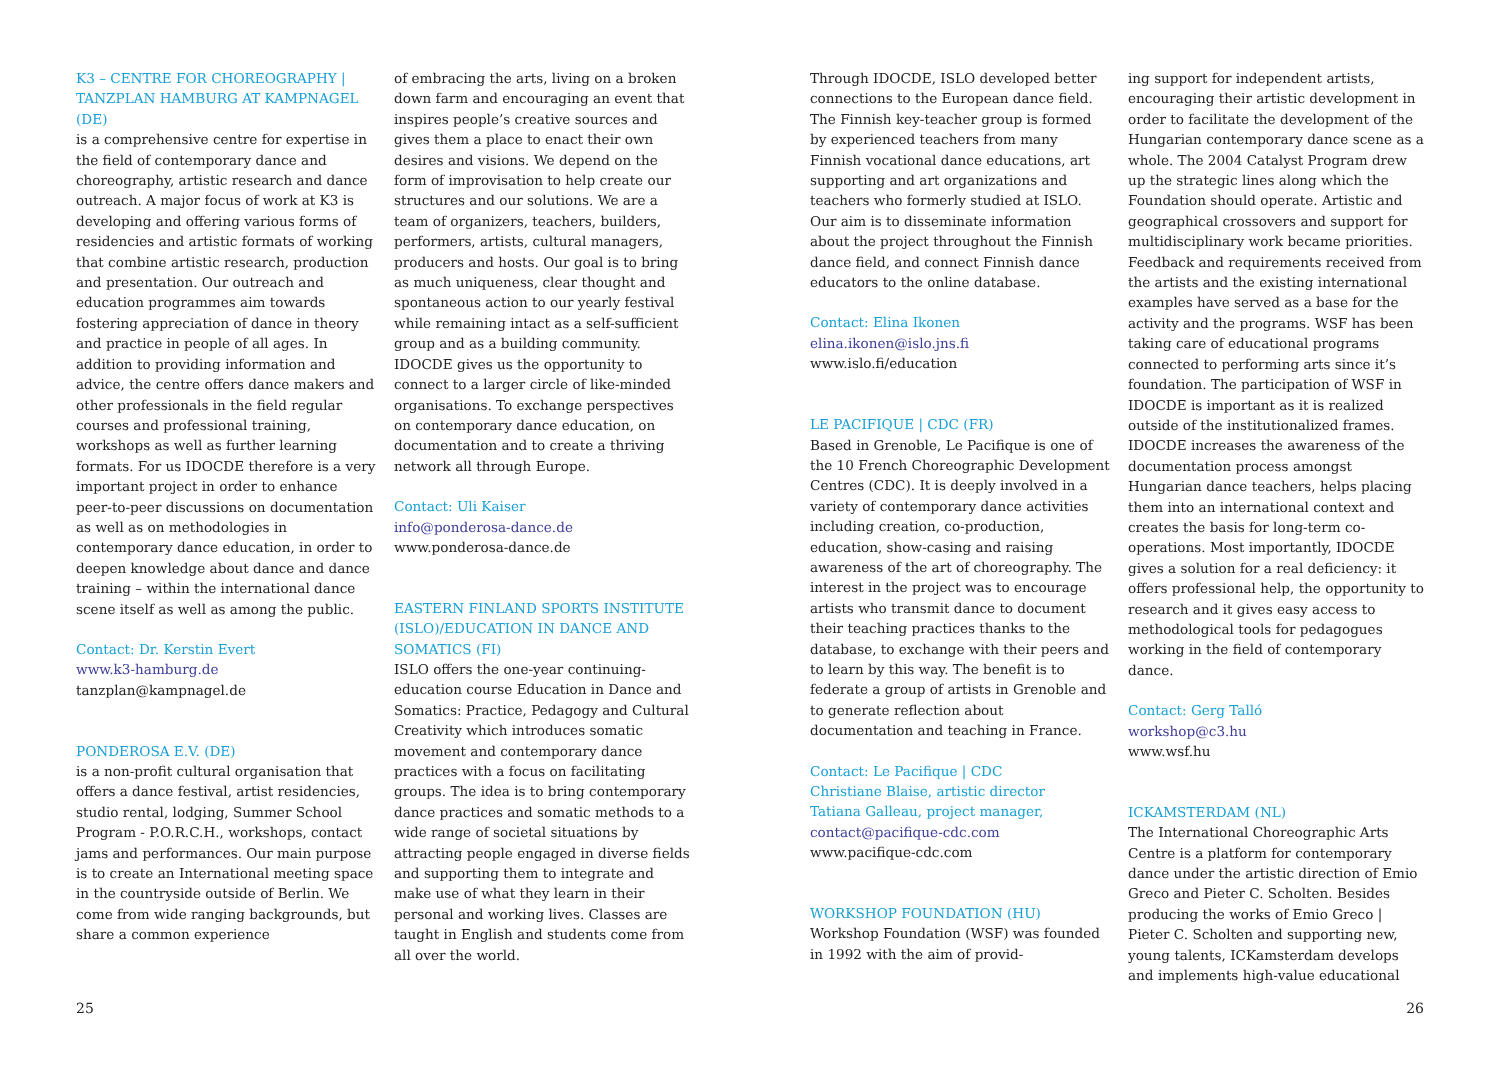K3 – CENTRE FOR CHOREOGRAPHY | TANZPLAN HAMBURG AT KAMPNAGEL (DE)
is a comprehensive centre for expertise in the field of contemporary dance and choreography, artistic research and dance outreach. A major focus of work at K3 is developing and offering various forms of residencies and artistic formats of working that combine artistic research, production and presentation. Our outreach and education programmes aim towards fostering appreciation of dance in theory and practice in people of all ages. In addition to providing information and advice, the centre offers dance makers and other professionals in the field regular courses and professional training, workshops as well as further learning formats. For us IDOCDE therefore is a very important project in order to enhance peer-to-peer discussions on documentation as well as on methodologies in contemporary dance education, in order to deepen knowledge about dance and dance training – within the international dance scene itself as well as among the public.
Contact: Dr. Kerstin Evert
www.k3-hamburg.de
tanzplan@kampnagel.de
PONDEROSA E.V. (DE)
is a non-profit cultural organisation that offers a dance festival, artist residencies, studio rental, lodging, Summer School Program - P.O.R.C.H., workshops, contact jams and performances. Our main purpose is to create an International meeting space in the countryside outside of Berlin. We come from wide ranging backgrounds, but share a common experience
of embracing the arts, living on a broken down farm and encouraging an event that inspires people’s creative sources and gives them a place to enact their own desires and visions. We depend on the form of improvisation to help create our structures and our solutions. We are a team of organizers, teachers, builders, performers, artists, cultural managers, producers and hosts. Our goal is to bring as much uniqueness, clear thought and spontaneous action to our yearly festival while remaining intact as a self-sufficient group and as a building community. IDOCDE gives us the opportunity to connect to a larger circle of like-minded organisations. To exchange perspectives on contemporary dance education, on documentation and to create a thriving network all through Europe.
Contact: Uli Kaiser
info@ponderosa-dance.de
www.ponderosa-dance.de
EASTERN FINLAND SPORTS INSTITUTE (ISLO)/EDUCATION IN DANCE AND SOMATICS (FI)
ISLO offers the one-year continuing-education course Education in Dance and Somatics: Practice, Pedagogy and Cultural Creativity which introduces somatic movement and contemporary dance practices with a focus on facilitating groups. The idea is to bring contemporary dance practices and somatic methods to a wide range of societal situations by attracting people engaged in diverse fields and supporting them to integrate and make use of what they learn in their personal and working lives. Classes are taught in English and students come from all over the world.
25
Through IDOCDE, ISLO developed better connections to the European dance field. The Finnish key-teacher group is formed by experienced teachers from many Finnish vocational dance educations, art supporting and art organizations and teachers who formerly studied at ISLO. Our aim is to disseminate information about the project throughout the Finnish dance field, and connect Finnish dance educators to the online database.
Contact: Elina Ikonen
elina.ikonen@islo.jns.fi
www.islo.fi/education
LE PACIFIQUE | CDC (FR)
Based in Grenoble, Le Pacifique is one of the 10 French Choreographic Development Centres (CDC). It is deeply involved in a variety of contemporary dance activities including creation, co-production, education, show-casing and raising awareness of the art of choreography. The interest in the project was to encourage artists who transmit dance to document their teaching practices thanks to the database, to exchange with their peers and to learn by this way. The benefit is to federate a group of artists in Grenoble and to generate reflection about documentation and teaching in France.
Contact: Le Pacifique | CDC
Christiane Blaise, artistic director
Tatiana Galleau, project manager,
contact@pacifique-cdc.com
www.pacifique-cdc.com
WORKSHOP FOUNDATION (HU)
Workshop Foundation (WSF) was founded in 1992 with the aim of provid-
ing support for independent artists, encouraging their artistic development in order to facilitate the development of the Hungarian contemporary dance scene as a whole. The 2004 Catalyst Program drew up the strategic lines along which the Foundation should operate. Artistic and geographical crossovers and support for multidisciplinary work became priorities. Feedback and requirements received from the artists and the existing international examples have served as a base for the activity and the programs. WSF has been taking care of educational programs connected to performing arts since it’s foundation. The participation of WSF in IDOCDE is important as it is realized outside of the institutionalized frames. IDOCDE increases the awareness of the documentation process amongst Hungarian dance teachers, helps placing them into an international context and creates the basis for long-term co-operations. Most importantly, IDOCDE gives a solution for a real deficiency: it offers professional help, the opportunity to research and it gives easy access to methodological tools for pedagogues working in the field of contemporary dance.
Contact: Gerg Talló
workshop@c3.hu
www.wsf.hu
ICKAMSTERDAM (NL)
The International Choreographic Arts Centre is a platform for contemporary dance under the artistic direction of Emio Greco and Pieter C. Scholten. Besides producing the works of Emio Greco | Pieter C. Scholten and supporting new, young talents, ICKamsterdam develops and implements high-value educational
26